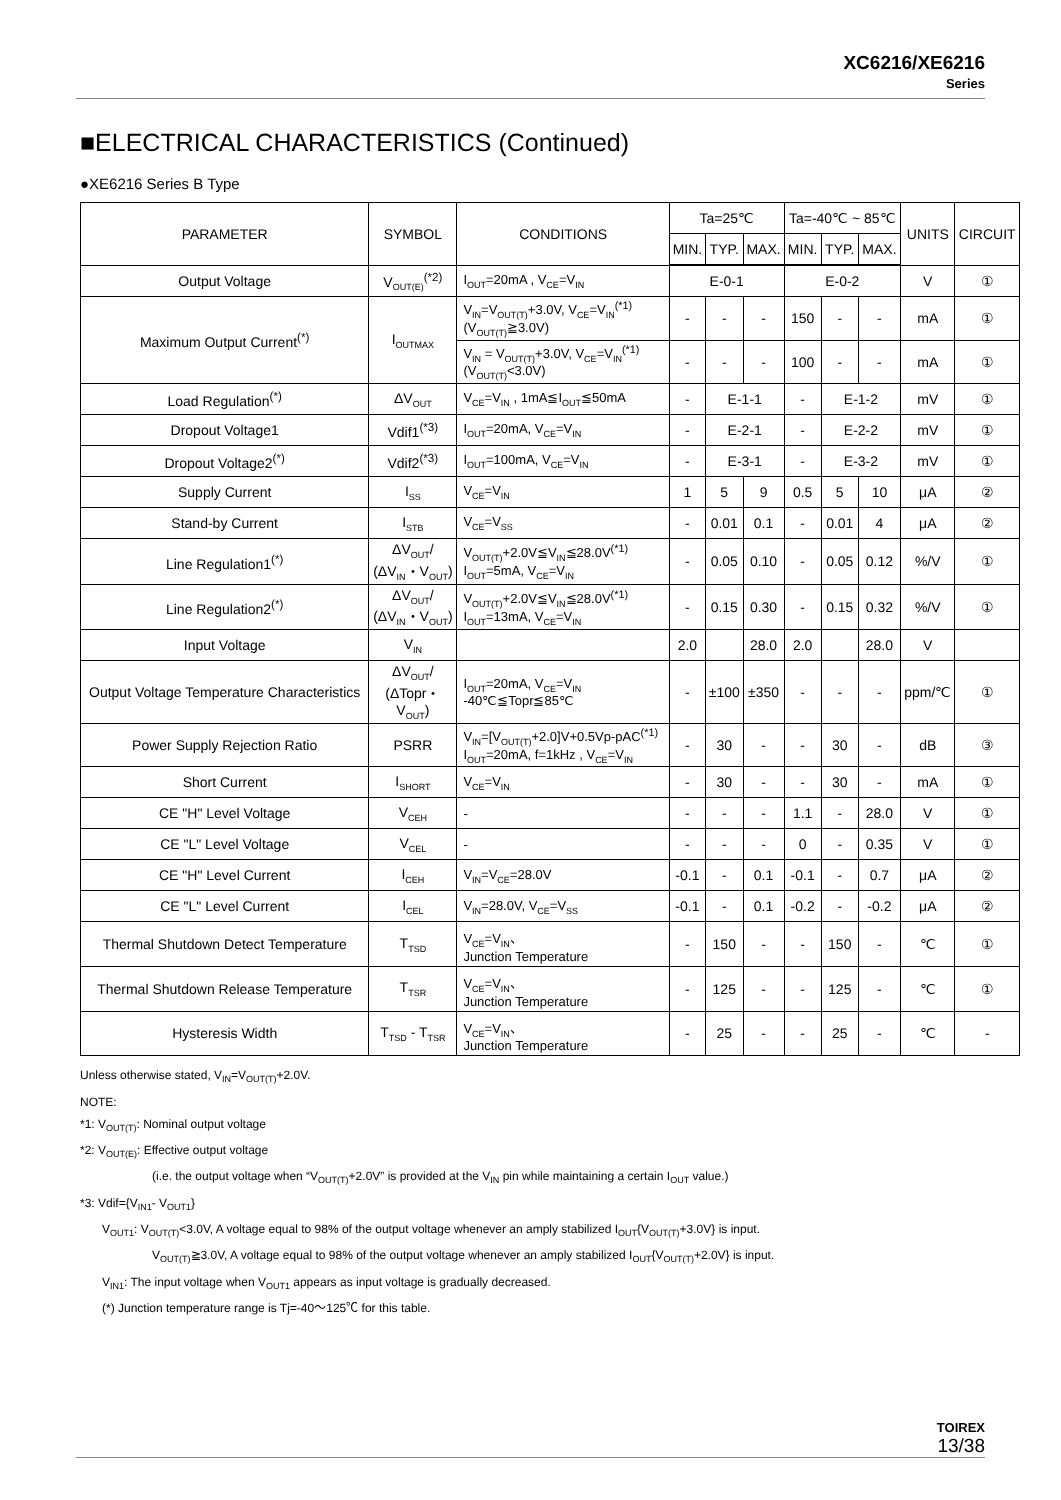XC6216/XE6216
Series
■ELECTRICAL CHARACTERISTICS (Continued)
●XE6216 Series B Type
| PARAMETER | SYMBOL | CONDITIONS | Ta=25℃ | | | Ta=-40℃ ~ 85℃ | | | UNITS | CIRCUIT |
| --- | --- | --- | --- | --- | --- | --- | --- | --- | --- | --- |
| | | | MIN. | TYP. | MAX. | MIN. | TYP. | MAX. | | |
| Output Voltage | V<sub>OUT(E)</sub><sup>(*2)</sup> | I<sub>OUT</sub>=20mA , V<sub>CE</sub>=V<sub>IN</sub> | E-0-1 | | | E-0-2 | | | V | ① |
| Maximum Output Current<sup>(*)</sup> | I<sub>OUTMAX</sub> | V<sub>IN</sub>=V<sub>OUT(T)</sub>+3.0V, V<sub>CE</sub>=V<sub>IN</sub><sup>(*1)</sup> (V<sub>OUT(T)</sub>≧3.0V) | - | - | - | 150 | - | - | mA | ① |
| | | V<sub>IN</sub> = V<sub>OUT(T)</sub>+3.0V, V<sub>CE</sub>=V<sub>IN</sub><sup>(*1)</sup> (V<sub>OUT(T)</sub><3.0V) | - | - | - | 100 | - | - | mA | ① |
| Load Regulation<sup>(*)</sup> | ΔV<sub>OUT</sub> | V<sub>CE</sub>=V<sub>IN</sub> , 1mA≦I<sub>OUT</sub>≦50mA | - | E-1-1 | | - | E-1-2 | | mV | ① |
| Dropout Voltage1 | Vdif1<sup>(*3)</sup> | I<sub>OUT</sub>=20mA, V<sub>CE</sub>=V<sub>IN</sub> | - | E-2-1 | | - | E-2-2 | | mV | ① |
| Dropout Voltage2<sup>(*)</sup> | Vdif2<sup>(*3)</sup> | I<sub>OUT</sub>=100mA, V<sub>CE</sub>=V<sub>IN</sub> | - | E-3-1 | | - | E-3-2 | | mV | ① |
| Supply Current | I<sub>SS</sub> | V<sub>CE</sub>=V<sub>IN</sub> | 1 | 5 | 9 | 0.5 | 5 | 10 | μA | ② |
| Stand-by Current | I<sub>STB</sub> | V<sub>CE</sub>=V<sub>SS</sub> | - | 0.01 | 0.1 | - | 0.01 | 4 | μA | ② |
| Line Regulation1<sup>(*)</sup> | ΔV<sub>OUT</sub>/ (ΔV<sub>IN</sub>・V<sub>OUT</sub>) | V<sub>OUT(T)</sub>+2.0V≦V<sub>IN</sub>≦28.0V<sup>(*1)</sup> I<sub>OUT</sub>=5mA, V<sub>CE</sub>=V<sub>IN</sub> | - | 0.05 | 0.10 | - | 0.05 | 0.12 | %/V | ① |
| Line Regulation2<sup>(*)</sup> | ΔV<sub>OUT</sub>/ (ΔV<sub>IN</sub>・V<sub>OUT</sub>) | V<sub>OUT(T)</sub>+2.0V≦V<sub>IN</sub>≦28.0V<sup>(*1)</sup> I<sub>OUT</sub>=13mA, V<sub>CE</sub>=V<sub>IN</sub> | - | 0.15 | 0.30 | - | 0.15 | 0.32 | %/V | ① |
| Input Voltage | V<sub>IN</sub> | | 2.0 | | 28.0 | 2.0 | | 28.0 | V | |
| Output Voltage Temperature Characteristics | ΔV<sub>OUT</sub>/ (ΔTopr・ V<sub>OUT</sub>) | I<sub>OUT</sub>=20mA, V<sub>CE</sub>=V<sub>IN</sub> -40℃≦Topr≦85℃ | - | ±100 | ±350 | - | - | - | ppm/℃ | ① |
| Power Supply Rejection Ratio | PSRR | V<sub>IN</sub>=[V<sub>OUT(T)</sub>+2.0]V+0.5Vp-pAC<sup>(*1)</sup> I<sub>OUT</sub>=20mA, f=1kHz , V<sub>CE</sub>=V<sub>IN</sub> | - | 30 | - | - | 30 | - | dB | ③ |
| Short Current | I<sub>SHORT</sub> | V<sub>CE</sub>=V<sub>IN</sub> | - | 30 | - | - | 30 | - | mA | ① |
| CE "H" Level Voltage | V<sub>CEH</sub> | - | - | - | - | 1.1 | - | 28.0 | V | ① |
| CE "L" Level Voltage | V<sub>CEL</sub> | - | - | - | - | 0 | - | 0.35 | V | ① |
| CE "H" Level Current | I<sub>CEH</sub> | V<sub>IN</sub>=V<sub>CE</sub>=28.0V | -0.1 | - | 0.1 | -0.1 | - | 0.7 | μA | ② |
| CE "L" Level Current | I<sub>CEL</sub> | V<sub>IN</sub>=28.0V, V<sub>CE</sub>=V<sub>SS</sub> | -0.1 | - | 0.1 | -0.2 | - | -0.2 | μA | ② |
| Thermal Shutdown Detect Temperature | T<sub>TSD</sub> | V<sub>CE</sub>=V<sub>IN</sub>、 Junction Temperature | - | 150 | - | - | 150 | - | ℃ | ① |
| Thermal Shutdown Release Temperature | T<sub>TSR</sub> | V<sub>CE</sub>=V<sub>IN</sub>、 Junction Temperature | - | 125 | - | - | 125 | - | ℃ | ① |
| Hysteresis Width | T<sub>TSD</sub> - T<sub>TSR</sub> | V<sub>CE</sub>=V<sub>IN</sub>、 Junction Temperature | - | 25 | - | - | 25 | - | ℃ | - |
Unless otherwise stated, V<sub>IN</sub>=V<sub>OUT(T)</sub>+2.0V.
NOTE:
*1: V<sub>OUT(T)</sub>: Nominal output voltage
*2: V<sub>OUT(E)</sub>: Effective output voltage
(i.e. the output voltage when “V<sub>OUT(T)</sub>+2.0V” is provided at the V<sub>IN</sub> pin while maintaining a certain I<sub>OUT</sub> value.)
*3: Vdif={V<sub>IN1</sub>- V<sub>OUT1</sub>}
V<sub>OUT1</sub>: V<sub>OUT(T)</sub><3.0V, A voltage equal to 98% of the output voltage whenever an amply stabilized I<sub>OUT</sub>{V<sub>OUT(T)</sub>+3.0V} is input.
V<sub>OUT(T)</sub>≧3.0V, A voltage equal to 98% of the output voltage whenever an amply stabilized I<sub>OUT</sub>{V<sub>OUT(T)</sub>+2.0V} is input.
V<sub>IN1</sub>: The input voltage when V<sub>OUT1</sub> appears as input voltage is gradually decreased.
(*) Junction temperature range is Tj=-40～125℃ for this table.
TOIREX
13/38